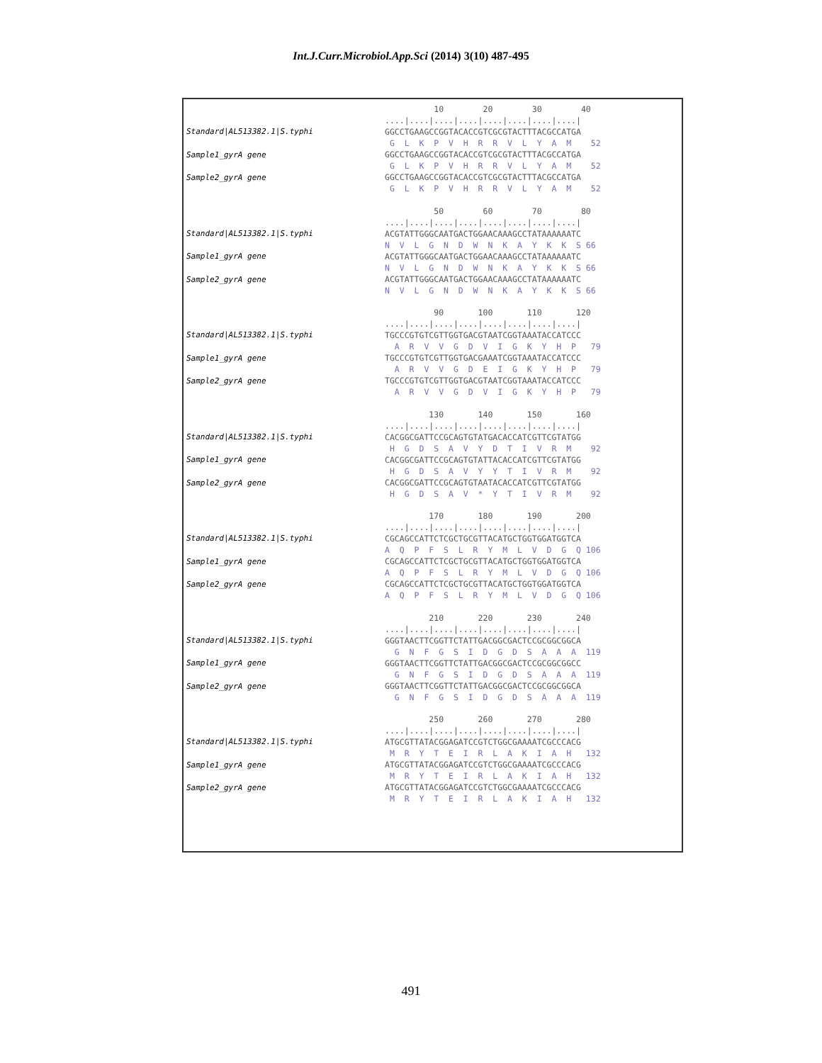Int.J.Curr.Microbiol.App.Sci (2014) 3(10) 487-495
Standard|AL513382.1|S.typhi
Sample1_gyrA gene
Sample2_gyrA gene
10 20 30 40 ....|....|....|....|....|....|....|....| GGCCTGAAGCCGGTACACCGTCGCGTACTTTACGCCATGA G L K P V H R R V L Y A M 52 GGCCTGAAGCCGGTACACCGTCGCGTACTTTACGCCATGA G L K P V H R R V L Y A M 52 GGCCTGAAGCCGGTACACCGTCGCGTACTTTACGCCATGA G L K P V H R R V L Y A M 52
Standard|AL513382.1|S.typhi
Sample1_gyrA gene
Sample2_gyrA gene
50 60 70 80 ....|....|....|....|....|....|....|....| ACGTATTGGGCAATGACTGGAACAAAGCCTATAAAAAATC N V L G N D W N K A Y K K S 66 ACGTATTGGGCAATGACTGGAACAAAGCCTATAAAAAATC N V L G N D W N K A Y K K S 66 ACGTATTGGGCAATGACTGGAACAAAGCCTATAAAAAATC N V L G N D W N K A Y K K S 66
Standard|AL513382.1|S.typhi
Sample1_gyrA gene
Sample2_gyrA gene
90 100 110 120 ....|....|....|....|....|....|....|....| TGCCCGTGTCGTTGGTGACGTAATCGGTAAATACCATCCC A R V V G D V I G K Y H P 79 TGCCCGTGTCGTTGGTGACGAAATCGGTAAATACCATCCC A R V V G D E I G K Y H P 79 TGCCCGTGTCGTTGGTGACGTAATCGGTAAATACCATCCC A R V V G D V I G K Y H P 79
Standard|AL513382.1|S.typhi
Sample1_gyrA gene
Sample2_gyrA gene
130 140 150 160 ....|....|....|....|....|....|....|....| CACGGCGATTCCGCAGTGTATGACACCATCGTTCGTATGG H G D S A V Y D T I V R M 92 CACGGCGATTCCGCAGTGTATTACACCATCGTTCGTATGG H G D S A V Y Y T I V R M 92 CACGGCGATTCCGCAGTGTAATACACCATCGTTCGTATGG H G D S A V * Y T I V R M 92
Standard|AL513382.1|S.typhi
Sample1_gyrA gene
Sample2_gyrA gene
170 180 190 200 ....|....|....|....|....|....|....|....| CGCAGCCATTCTCGCTGCGTTACATGCTGGTGGATGGTCA A Q P F S L R Y M L V D G Q 106 CGCAGCCATTCTCGCTGCGTTACATGCTGGTGGATGGTCA A Q P F S L R Y M L V D G Q 106 CGCAGCCATTCTCGCTGCGTTACATGCTGGTGGATGGTCA A Q P F S L R Y M L V D G Q 106
Standard|AL513382.1|S.typhi
Sample1_gyrA gene
Sample2_gyrA gene
210 220 230 240 ....|....|....|....|....|....|....|....| GGGTAACTTCGGTTCTATTGACGGCGACTCCGCGGCGGCA G N F G S I D G D S A A A 119 GGGTAACTTCGGTTCTATTGACGGCGACTCCGCGGCGGCC G N F G S I D G D S A A A 119 GGGTAACTTCGGTTCTATTGACGGCGACTCCGCGGCGGCA G N F G S I D G D S A A A 119
Standard|AL513382.1|S.typhi
Sample1_gyrA gene
Sample2_gyrA gene
250 260 270 280 ....|....|....|....|....|....|....|....| ATGCGTTATACGGAGATCCGTCTGGCGAAAATCGCCCACG M R Y T E I R L A K I A H 132 ATGCGTTATACGGAGATCCGTCTGGCGAAAATCGCCCACG M R Y T E I R L A K I A H 132 ATGCGTTATACGGAGATCCGTCTGGCGAAAATCGCCCACG M R Y T E I R L A K I A H 132
491